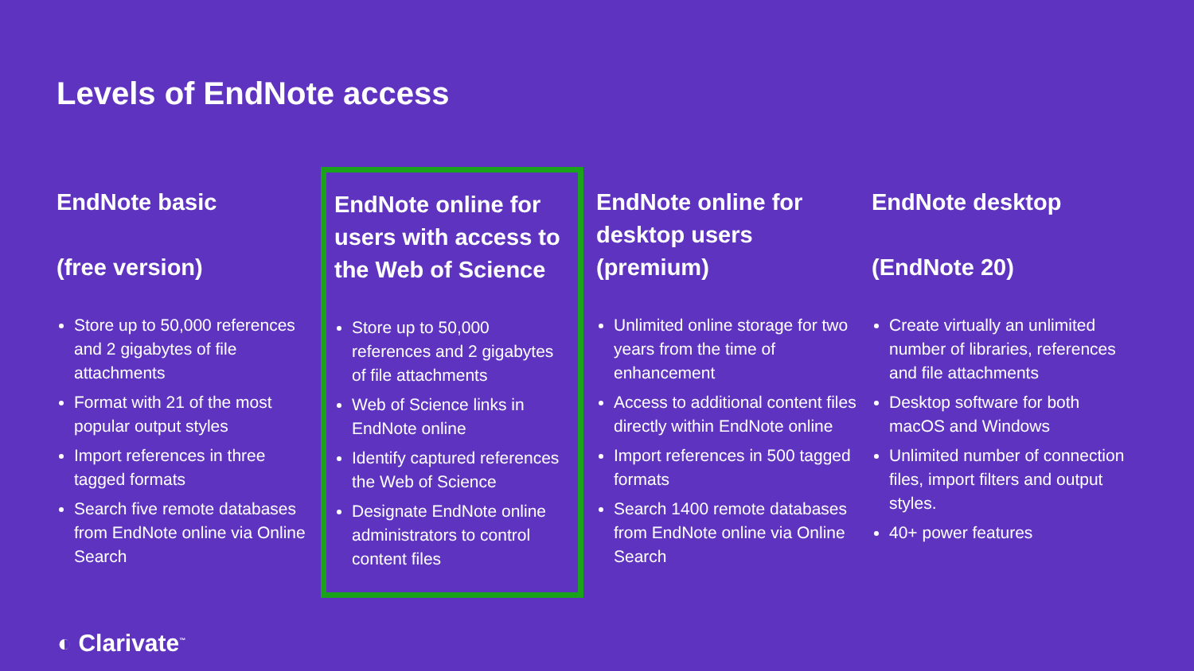Levels of EndNote access
EndNote basic
(free version)
Store up to 50,000 references and 2 gigabytes of file attachments
Format with 21 of the most popular output styles
Import references in three tagged formats
Search five remote databases from EndNote online via Online Search
EndNote online for users with access to the Web of Science
Store up to 50,000 references and 2 gigabytes of file attachments
Web of Science links in EndNote online
Identify captured references the Web of Science
Designate EndNote online administrators to control content files
EndNote online for desktop users (premium)
Unlimited online storage for two years from the time of enhancement
Access to additional content files directly within EndNote online
Import references in 500 tagged formats
Search 1400 remote databases from EndNote online via Online Search
EndNote desktop
(EndNote 20)
Create virtually an unlimited number of libraries, references and file attachments
Desktop software for both macOS and Windows
Unlimited number of connection files, import filters and output styles.
40+ power features
◐ Clarivate<sup>™</sup>